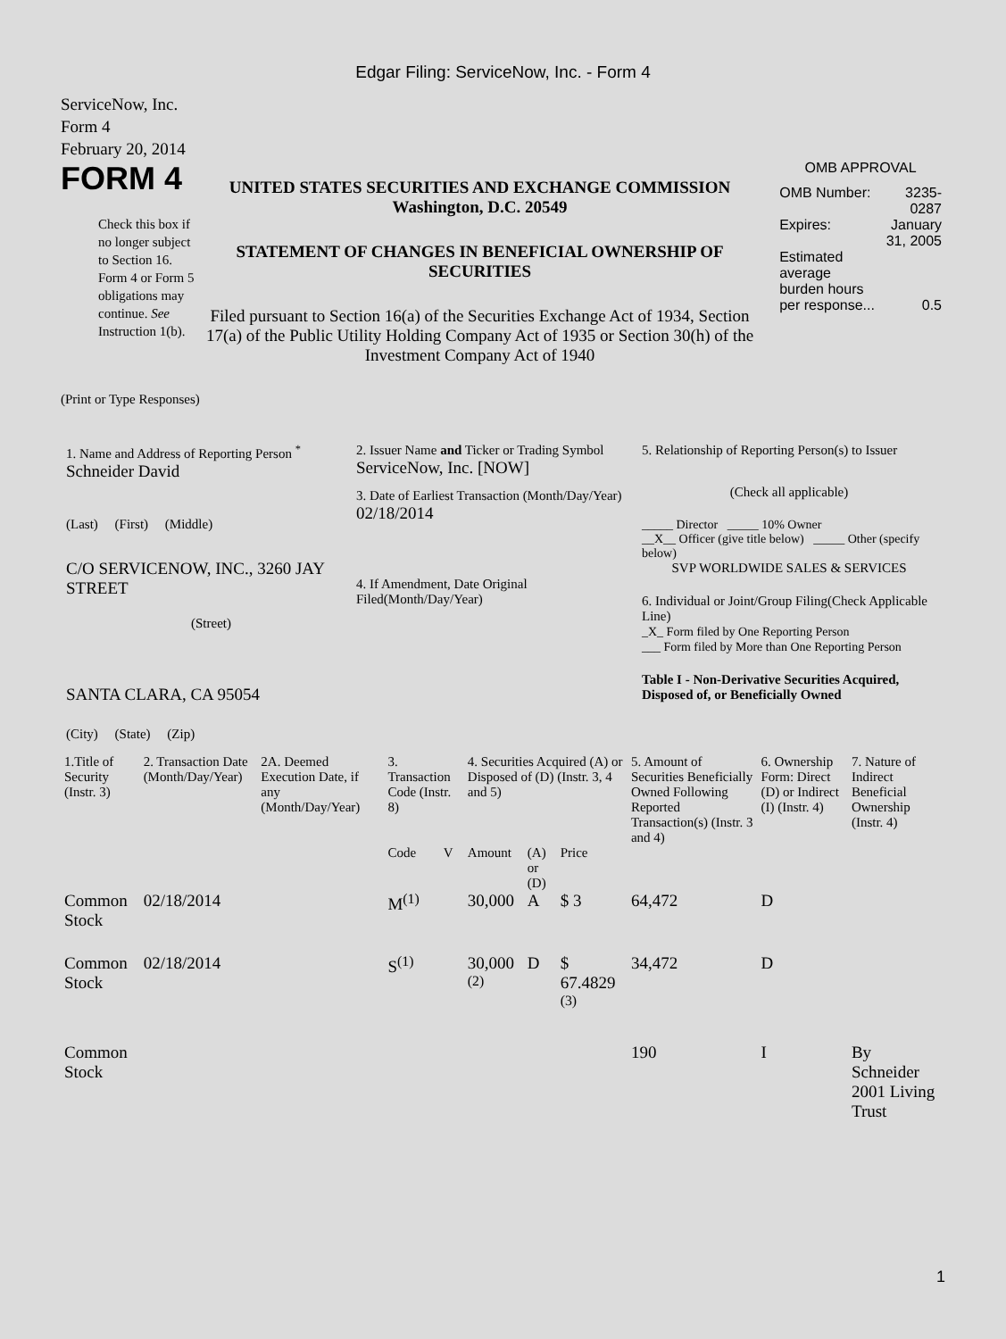Edgar Filing: ServiceNow, Inc. - Form 4
ServiceNow, Inc.
Form 4
February 20, 2014
FORM 4
Check this box if no longer subject to Section 16. Form 4 or Form 5 obligations may continue. See Instruction 1(b).
UNITED STATES SECURITIES AND EXCHANGE COMMISSION
Washington, D.C. 20549
STATEMENT OF CHANGES IN BENEFICIAL OWNERSHIP OF SECURITIES
Filed pursuant to Section 16(a) of the Securities Exchange Act of 1934, Section 17(a) of the Public Utility Holding Company Act of 1935 or Section 30(h) of the Investment Company Act of 1940
OMB APPROVAL
| OMB Number: | 3235-0287 |
| Expires: | January 31, 2005 |
| Estimated average burden hours per response... | 0.5 |
(Print or Type Responses)
1. Name and Address of Reporting Person <sup>*</sup>
Schneider David
(Last) (First) (Middle)
C/O SERVICENOW, INC., 3260 JAY STREET
(Street)
SANTA CLARA, CA 95054
(City) (State) (Zip)
2. Issuer Name and Ticker or Trading Symbol
ServiceNow, Inc. [NOW]
3. Date of Earliest Transaction (Month/Day/Year)
02/18/2014
4. If Amendment, Date Original Filed(Month/Day/Year)
5. Relationship of Reporting Person(s) to Issuer
(Check all applicable)
_____ Director _____ 10% Owner
__X__ Officer (give title below) _____ Other (specify below)
SVP WORLDWIDE SALES & SERVICES
6. Individual or Joint/Group Filing(Check Applicable Line)
_X_ Form filed by One Reporting Person
___ Form filed by More than One Reporting Person
Table I - Non-Derivative Securities Acquired, Disposed of, or Beneficially Owned
| 1.Title of Security (Instr. 3) | 2. Transaction Date (Month/Day/Year) | 2A. Deemed Execution Date, if any (Month/Day/Year) | 3. Transaction Code (Instr. 8) | | 4. Securities Acquired (A) or Disposed of (D) (Instr. 3, 4 and 5) | | | 5. Amount of Securities Beneficially Owned Following Reported Transaction(s) (Instr. 3 and 4) | 6. Ownership Form: Direct (D) or Indirect (I) (Instr. 4) | 7. Nature of Indirect Beneficial Ownership (Instr. 4) |
| --- | --- | --- | --- | --- | --- | --- | --- | --- | --- | --- |
| | | | Code | V | Amount | (A) or (D) | Price | | | |
| Common Stock | 02/18/2014 | | M<sup>(1)</sup> | | 30,000 | A | $ 3 | 64,472 | D | |
| Common Stock | 02/18/2014 | | S<sup>(1)</sup> | | 30,000 <sup>(2)</sup> | D | $ 67.4829 <sup>(3)</sup> | 34,472 | D | |
| Common Stock | | | | | | | | 190 | I | By Schneider 2001 Living Trust |
1